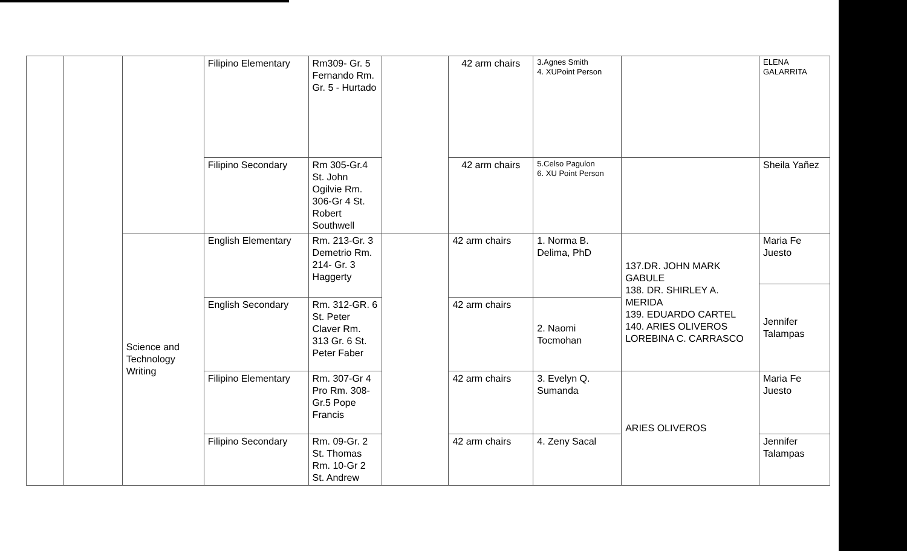| | | | Filipino Elementary | Rm309- Gr. 5 Fernando Rm. Gr. 5 - Hurtado | | 42 arm chairs | 3.Agnes Smith 4. XUPoint Person | | ELENA GALARRITA |
| | | | Filipino Secondary | Rm 305-Gr.4 St. John Ogilvie Rm. 306-Gr 4 St. Robert Southwell | | 42 arm chairs | 5.Celso Pagulon 6. XU Point Person | | Sheila Yañez |
| | | Science and Technology Writing | English Elementary | Rm. 213-Gr. 3 Demetrio Rm. 214- Gr. 3 Haggerty | | 42 arm chairs | 1. Norma B. Delima, PhD | 137.DR. JOHN MARK GABULE 138. DR. SHIRLEY A. MERIDA 139. EDUARDO CARTEL 140. ARIES OLIVEROS LOREBINA C. CARRASCO | Maria Fe Juesto |
| | | | | | | | | | Jennifer Talampas |
| | | | English Secondary | Rm. 312-GR. 6 St. Peter Claver Rm. 313 Gr. 6 St. Peter Faber | | 42 arm chairs | 2. Naomi Tocmohan | | |
| | | | Filipino Elementary | Rm. 307-Gr 4 Pro Rm. 308-Gr.5 Pope Francis | | 42 arm chairs | 3. Evelyn Q. Sumanda | ARIES OLIVEROS | Maria Fe Juesto |
| | | | Filipino Secondary | Rm. 09-Gr. 2 St. Thomas Rm. 10-Gr 2 St. Andrew | | 42 arm chairs | 4. Zeny Sacal | | Jennifer Talampas |